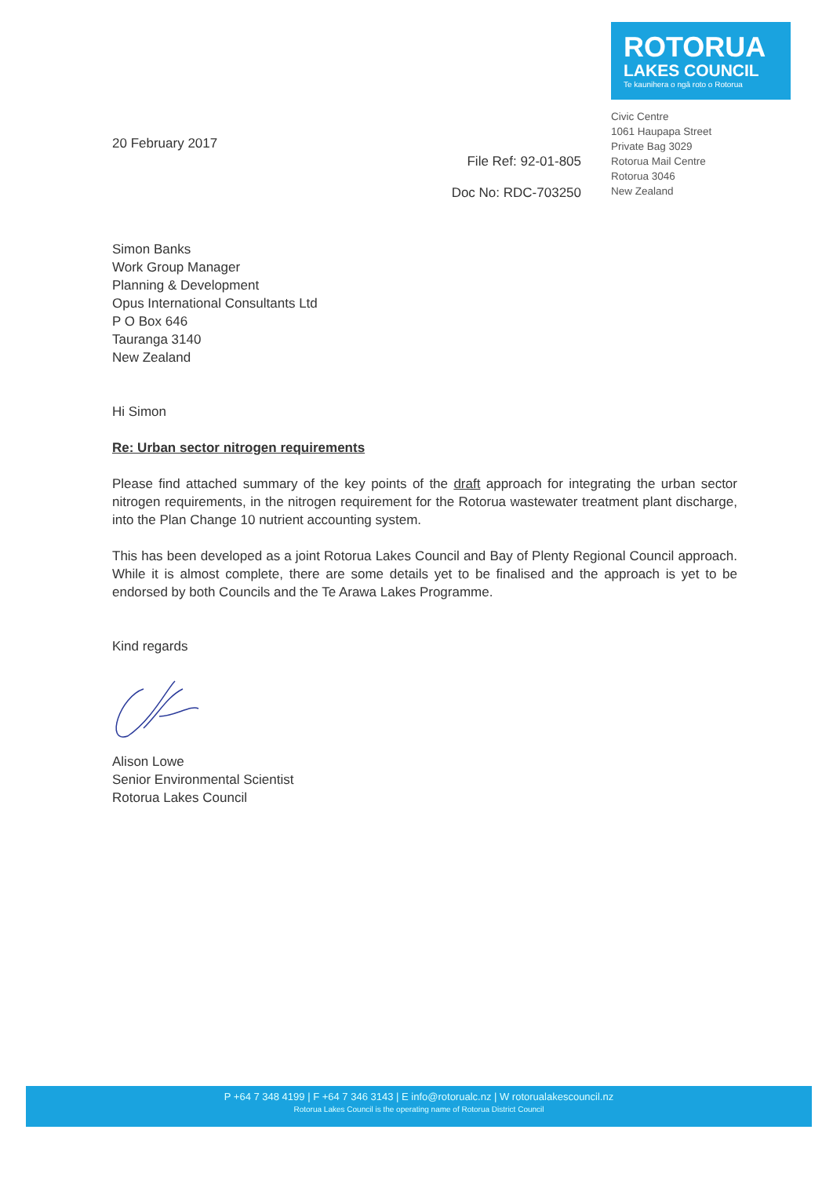20 February 2017
File Ref: 92-01-805
Doc No: RDC-703250
ROTORUA
LAKES COUNCIL
Te kaunihera o ngā roto o Rotorua
Civic Centre
1061 Haupapa Street
Private Bag 3029
Rotorua Mail Centre
Rotorua 3046
New Zealand
Simon Banks
Work Group Manager
Planning & Development
Opus International Consultants Ltd
P O Box 646
Tauranga 3140
New Zealand
Hi Simon
Re: Urban sector nitrogen requirements
Please find attached summary of the key points of the draft approach for integrating the urban sector nitrogen requirements, in the nitrogen requirement for the Rotorua wastewater treatment plant discharge, into the Plan Change 10 nutrient accounting system.
This has been developed as a joint Rotorua Lakes Council and Bay of Plenty Regional Council approach. While it is almost complete, there are some details yet to be finalised and the approach is yet to be endorsed by both Councils and the Te Arawa Lakes Programme.
Kind regards
Alison Lowe
Senior Environmental Scientist
Rotorua Lakes Council
P +64 7 348 4199 | F +64 7 346 3143 | E info@rotorualc.nz | W rotorualakescouncil.nz
Rotorua Lakes Council is the operating name of Rotorua District Council